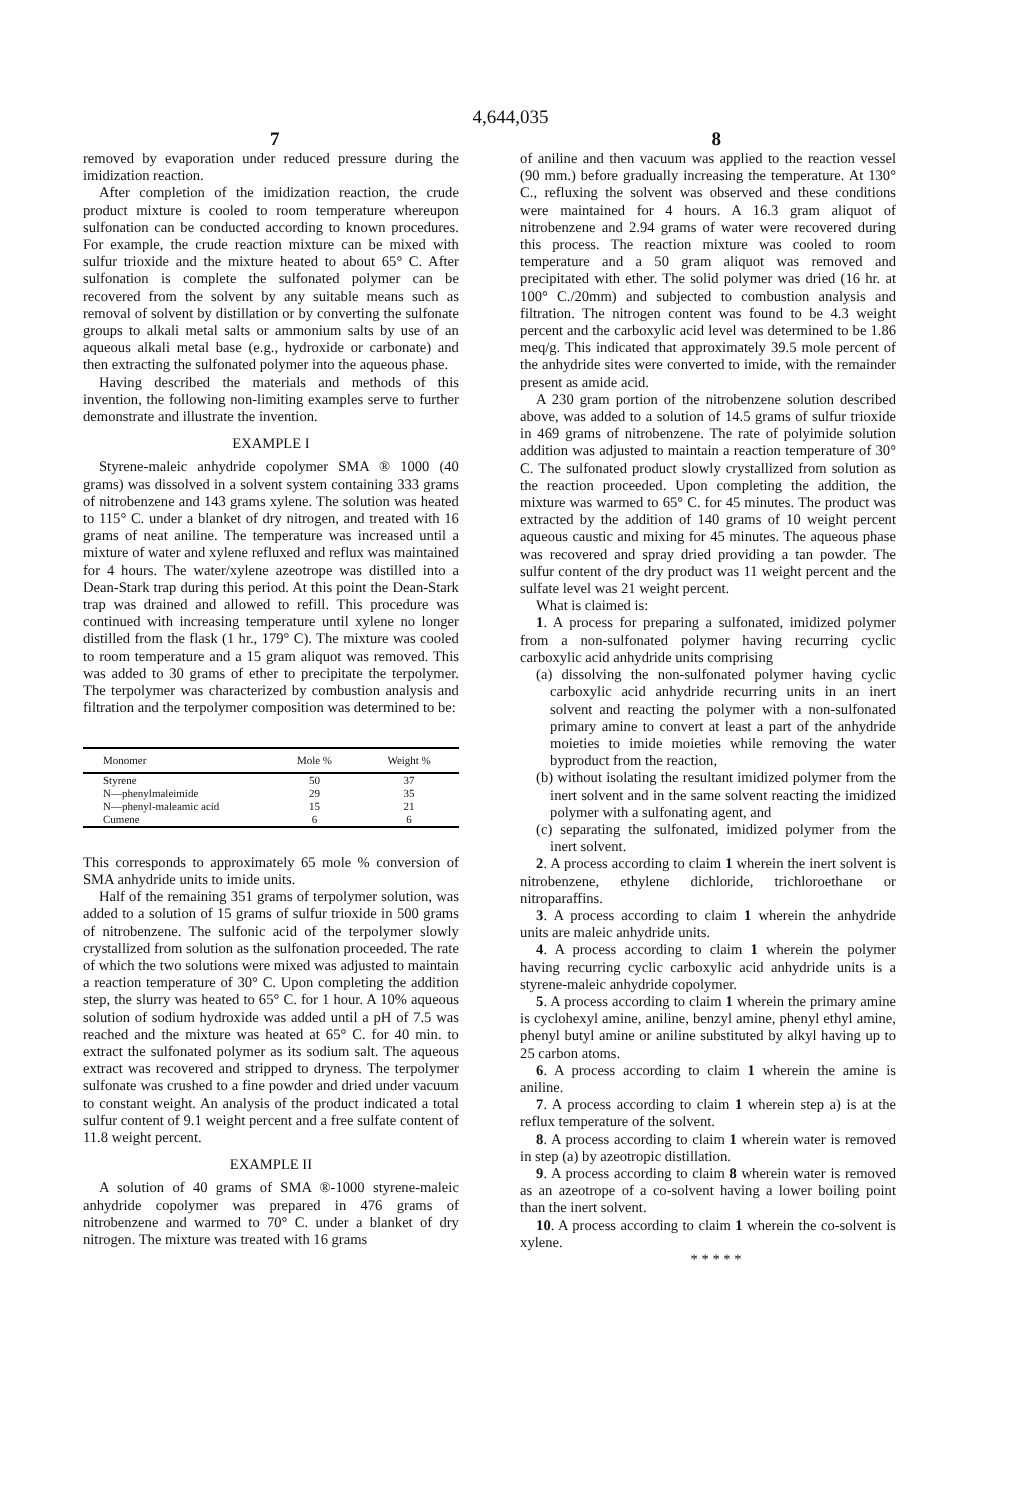4,644,035
7 8
removed by evaporation under reduced pressure during the imidization reaction.
After completion of the imidization reaction, the crude product mixture is cooled to room temperature whereupon sulfonation can be conducted according to known procedures. For example, the crude reaction mixture can be mixed with sulfur trioxide and the mixture heated to about 65° C. After sulfonation is complete the sulfonated polymer can be recovered from the solvent by any suitable means such as removal of solvent by distillation or by converting the sulfonate groups to alkali metal salts or ammonium salts by use of an aqueous alkali metal base (e.g., hydroxide or carbonate) and then extracting the sulfonated polymer into the aqueous phase.
Having described the materials and methods of this invention, the following non-limiting examples serve to further demonstrate and illustrate the invention.
EXAMPLE I
Styrene-maleic anhydride copolymer SMA ® 1000 (40 grams) was dissolved in a solvent system containing 333 grams of nitrobenzene and 143 grams xylene. The solution was heated to 115° C. under a blanket of dry nitrogen, and treated with 16 grams of neat aniline. The temperature was increased until a mixture of water and xylene refluxed and reflux was maintained for 4 hours. The water/xylene azeotrope was distilled into a Dean-Stark trap during this period. At this point the Dean-Stark trap was drained and allowed to refill. This procedure was continued with increasing temperature until xylene no longer distilled from the flask (1 hr., 179° C). The mixture was cooled to room temperature and a 15 gram aliquot was removed. This was added to 30 grams of ether to precipitate the terpolymer. The terpolymer was characterized by combustion analysis and filtration and the terpolymer composition was determined to be:
| Monomer | Mole % | Weight % |
| --- | --- | --- |
| Styrene | 50 | 37 |
| N—phenylmaleimide | 29 | 35 |
| N—phenyl-maleamic acid | 15 | 21 |
| Cumene | 6 | 6 |
This corresponds to approximately 65 mole % conversion of SMA anhydride units to imide units.
Half of the remaining 351 grams of terpolymer solution, was added to a solution of 15 grams of sulfur trioxide in 500 grams of nitrobenzene. The sulfonic acid of the terpolymer slowly crystallized from solution as the sulfonation proceeded. The rate of which the two solutions were mixed was adjusted to maintain a reaction temperature of 30° C. Upon completing the addition step, the slurry was heated to 65° C. for 1 hour. A 10% aqueous solution of sodium hydroxide was added until a pH of 7.5 was reached and the mixture was heated at 65° C. for 40 min. to extract the sulfonated polymer as its sodium salt. The aqueous extract was recovered and stripped to dryness. The terpolymer sulfonate was crushed to a fine powder and dried under vacuum to constant weight. An analysis of the product indicated a total sulfur content of 9.1 weight percent and a free sulfate content of 11.8 weight percent.
EXAMPLE II
A solution of 40 grams of SMA ®-1000 styrene-maleic anhydride copolymer was prepared in 476 grams of nitrobenzene and warmed to 70° C. under a blanket of dry nitrogen. The mixture was treated with 16 grams
of aniline and then vacuum was applied to the reaction vessel (90 mm.) before gradually increasing the temperature. At 130° C., refluxing the solvent was observed and these conditions were maintained for 4 hours. A 16.3 gram aliquot of nitrobenzene and 2.94 grams of water were recovered during this process. The reaction mixture was cooled to room temperature and a 50 gram aliquot was removed and precipitated with ether. The solid polymer was dried (16 hr. at 100° C./20mm) and subjected to combustion analysis and filtration. The nitrogen content was found to be 4.3 weight percent and the carboxylic acid level was determined to be 1.86 meq/g. This indicated that approximately 39.5 mole percent of the anhydride sites were converted to imide, with the remainder present as amide acid.
A 230 gram portion of the nitrobenzene solution described above, was added to a solution of 14.5 grams of sulfur trioxide in 469 grams of nitrobenzene. The rate of polyimide solution addition was adjusted to maintain a reaction temperature of 30° C. The sulfonated product slowly crystallized from solution as the reaction proceeded. Upon completing the addition, the mixture was warmed to 65° C. for 45 minutes. The product was extracted by the addition of 140 grams of 10 weight percent aqueous caustic and mixing for 45 minutes. The aqueous phase was recovered and spray dried providing a tan powder. The sulfur content of the dry product was 11 weight percent and the sulfate level was 21 weight percent.
What is claimed is:
1. A process for preparing a sulfonated, imidized polymer from a non-sulfonated polymer having recurring cyclic carboxylic acid anhydride units comprising
(a) dissolving the non-sulfonated polymer having cyclic carboxylic acid anhydride recurring units in an inert solvent and reacting the polymer with a non-sulfonated primary amine to convert at least a part of the anhydride moieties to imide moieties while removing the water byproduct from the reaction,
(b) without isolating the resultant imidized polymer from the inert solvent and in the same solvent reacting the imidized polymer with a sulfonating agent, and
(c) separating the sulfonated, imidized polymer from the inert solvent.
2. A process according to claim 1 wherein the inert solvent is nitrobenzene, ethylene dichloride, trichloroethane or nitroparaffins.
3. A process according to claim 1 wherein the anhydride units are maleic anhydride units.
4. A process according to claim 1 wherein the polymer having recurring cyclic carboxylic acid anhydride units is a styrene-maleic anhydride copolymer.
5. A process according to claim 1 wherein the primary amine is cyclohexyl amine, aniline, benzyl amine, phenyl ethyl amine, phenyl butyl amine or aniline substituted by alkyl having up to 25 carbon atoms.
6. A process according to claim 1 wherein the amine is aniline.
7. A process according to claim 1 wherein step a) is at the reflux temperature of the solvent.
8. A process according to claim 1 wherein water is removed in step (a) by azeotropic distillation.
9. A process according to claim 8 wherein water is removed as an azeotrope of a co-solvent having a lower boiling point than the inert solvent.
10. A process according to claim 1 wherein the co-solvent is xylene.
* * * * *